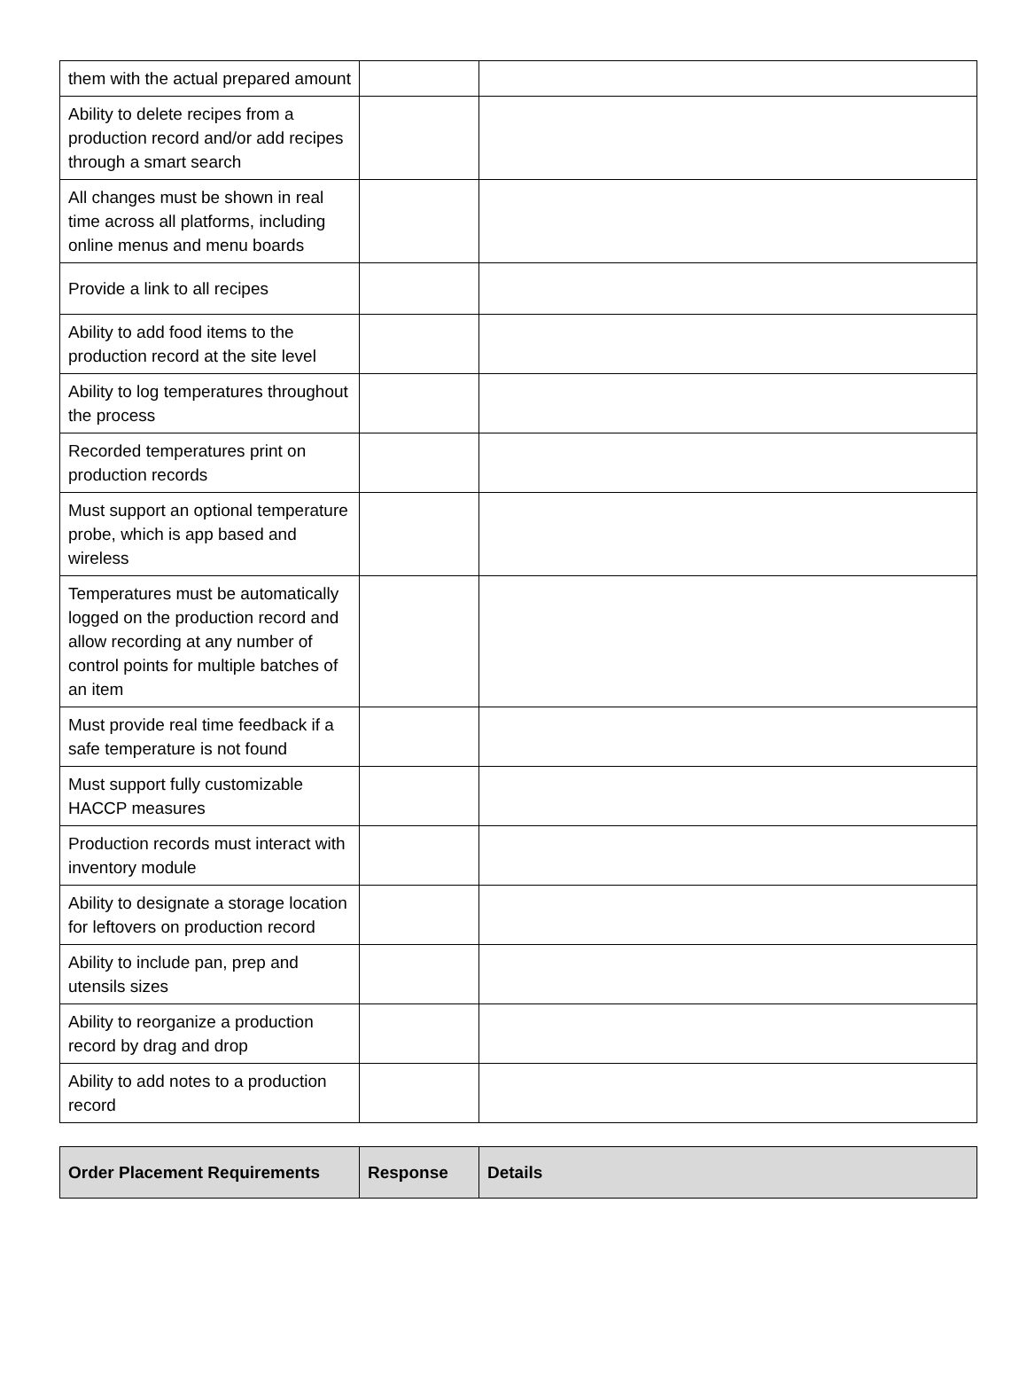| them with the actual prepared amount | | |
| Ability to delete recipes from a production record and/or add recipes through a smart search | | |
| All changes must be shown in real time across all platforms, including online menus and menu boards | | |
| Provide a link to all recipes | | |
| Ability to add food items to the production record at the site level | | |
| Ability to log temperatures throughout the process | | |
| Recorded temperatures print on production records | | |
| Must support an optional temperature probe, which is app based and wireless | | |
| Temperatures must be automatically logged on the production record and allow recording at any number of control points for multiple batches of an item | | |
| Must provide real time feedback if a safe temperature is not found | | |
| Must support fully customizable HACCP measures | | |
| Production records must interact with inventory module | | |
| Ability to designate a storage location for leftovers on production record | | |
| Ability to include pan, prep and utensils sizes | | |
| Ability to reorganize a production record by drag and drop | | |
| Ability to add notes to a production record | | |
| Order Placement Requirements | Response | Details |
| --- | --- | --- |